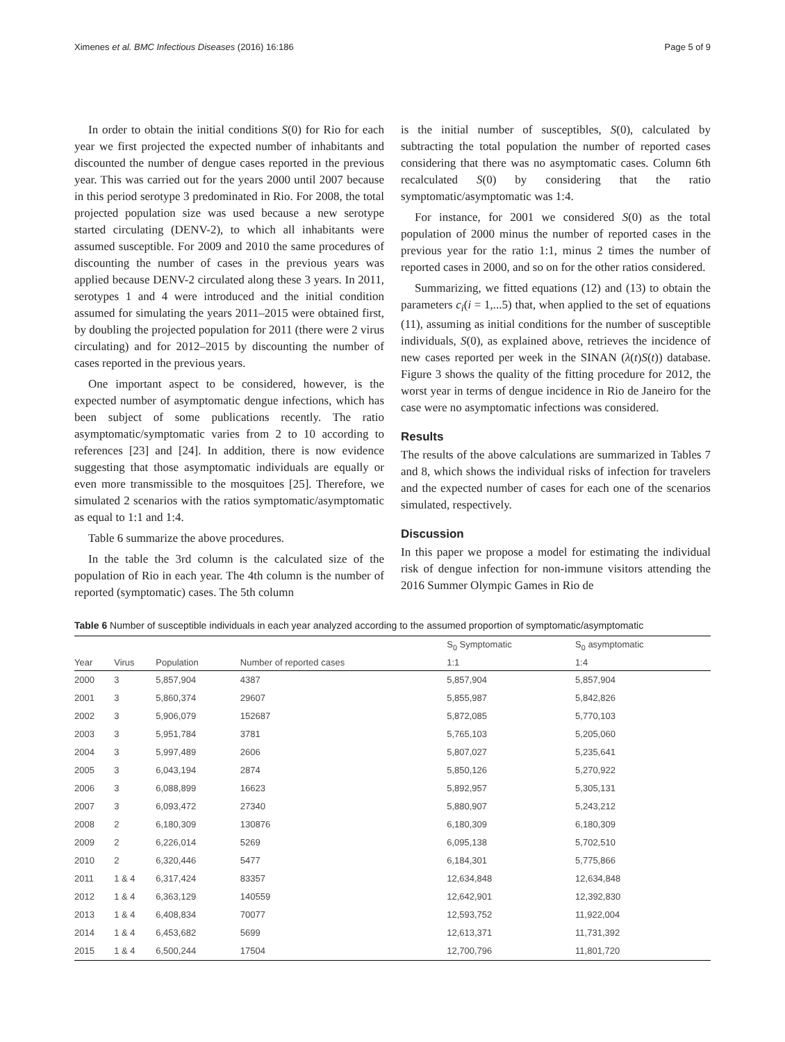Ximenes et al. BMC Infectious Diseases (2016) 16:186 Page 5 of 9
In order to obtain the initial conditions S(0) for Rio for each year we first projected the expected number of inhabitants and discounted the number of dengue cases reported in the previous year. This was carried out for the years 2000 until 2007 because in this period serotype 3 predominated in Rio. For 2008, the total projected population size was used because a new serotype started circulating (DENV-2), to which all inhabitants were assumed susceptible. For 2009 and 2010 the same procedures of discounting the number of cases in the previous years was applied because DENV-2 circulated along these 3 years. In 2011, serotypes 1 and 4 were introduced and the initial condition assumed for simulating the years 2011–2015 were obtained first, by doubling the projected population for 2011 (there were 2 virus circulating) and for 2012–2015 by discounting the number of cases reported in the previous years.
One important aspect to be considered, however, is the expected number of asymptomatic dengue infections, which has been subject of some publications recently. The ratio asymptomatic/symptomatic varies from 2 to 10 according to references [23] and [24]. In addition, there is now evidence suggesting that those asymptomatic individuals are equally or even more transmissible to the mosquitoes [25]. Therefore, we simulated 2 scenarios with the ratios symptomatic/asymptomatic as equal to 1:1 and 1:4.
Table 6 summarize the above procedures.
In the table the 3rd column is the calculated size of the population of Rio in each year. The 4th column is the number of reported (symptomatic) cases. The 5th column
is the initial number of susceptibles, S(0), calculated by subtracting the total population the number of reported cases considering that there was no asymptomatic cases. Column 6th recalculated S(0) by considering that the ratio symptomatic/asymptomatic was 1:4.
For instance, for 2001 we considered S(0) as the total population of 2000 minus the number of reported cases in the previous year for the ratio 1:1, minus 2 times the number of reported cases in 2000, and so on for the other ratios considered.
Summarizing, we fitted equations (12) and (13) to obtain the parameters c<sub>i</sub>(i = 1,...5) that, when applied to the set of equations (11), assuming as initial conditions for the number of susceptible individuals, S(0), as explained above, retrieves the incidence of new cases reported per week in the SINAN (λ(t)S(t)) database. Figure 3 shows the quality of the fitting procedure for 2012, the worst year in terms of dengue incidence in Rio de Janeiro for the case were no asymptomatic infections was considered.
Results
The results of the above calculations are summarized in Tables 7 and 8, which shows the individual risks of infection for travelers and the expected number of cases for each one of the scenarios simulated, respectively.
Discussion
In this paper we propose a model for estimating the individual risk of dengue infection for non-immune visitors attending the 2016 Summer Olympic Games in Rio de
Table 6 Number of susceptible individuals in each year analyzed according to the assumed proportion of symptomatic/asymptomatic
| | | | | S<sub>0</sub> Symptomatic | S<sub>0</sub> asymptomatic |
| --- | --- | --- | --- | --- | --- |
| Year | Virus | Population | Number of reported cases | 1:1 | 1:4 |
| 2000 | 3 | 5,857,904 | 4387 | 5,857,904 | 5,857,904 |
| 2001 | 3 | 5,860,374 | 29607 | 5,855,987 | 5,842,826 |
| 2002 | 3 | 5,906,079 | 152687 | 5,872,085 | 5,770,103 |
| 2003 | 3 | 5,951,784 | 3781 | 5,765,103 | 5,205,060 |
| 2004 | 3 | 5,997,489 | 2606 | 5,807,027 | 5,235,641 |
| 2005 | 3 | 6,043,194 | 2874 | 5,850,126 | 5,270,922 |
| 2006 | 3 | 6,088,899 | 16623 | 5,892,957 | 5,305,131 |
| 2007 | 3 | 6,093,472 | 27340 | 5,880,907 | 5,243,212 |
| 2008 | 2 | 6,180,309 | 130876 | 6,180,309 | 6,180,309 |
| 2009 | 2 | 6,226,014 | 5269 | 6,095,138 | 5,702,510 |
| 2010 | 2 | 6,320,446 | 5477 | 6,184,301 | 5,775,866 |
| 2011 | 1 & 4 | 6,317,424 | 83357 | 12,634,848 | 12,634,848 |
| 2012 | 1 & 4 | 6,363,129 | 140559 | 12,642,901 | 12,392,830 |
| 2013 | 1 & 4 | 6,408,834 | 70077 | 12,593,752 | 11,922,004 |
| 2014 | 1 & 4 | 6,453,682 | 5699 | 12,613,371 | 11,731,392 |
| 2015 | 1 & 4 | 6,500,244 | 17504 | 12,700,796 | 11,801,720 |